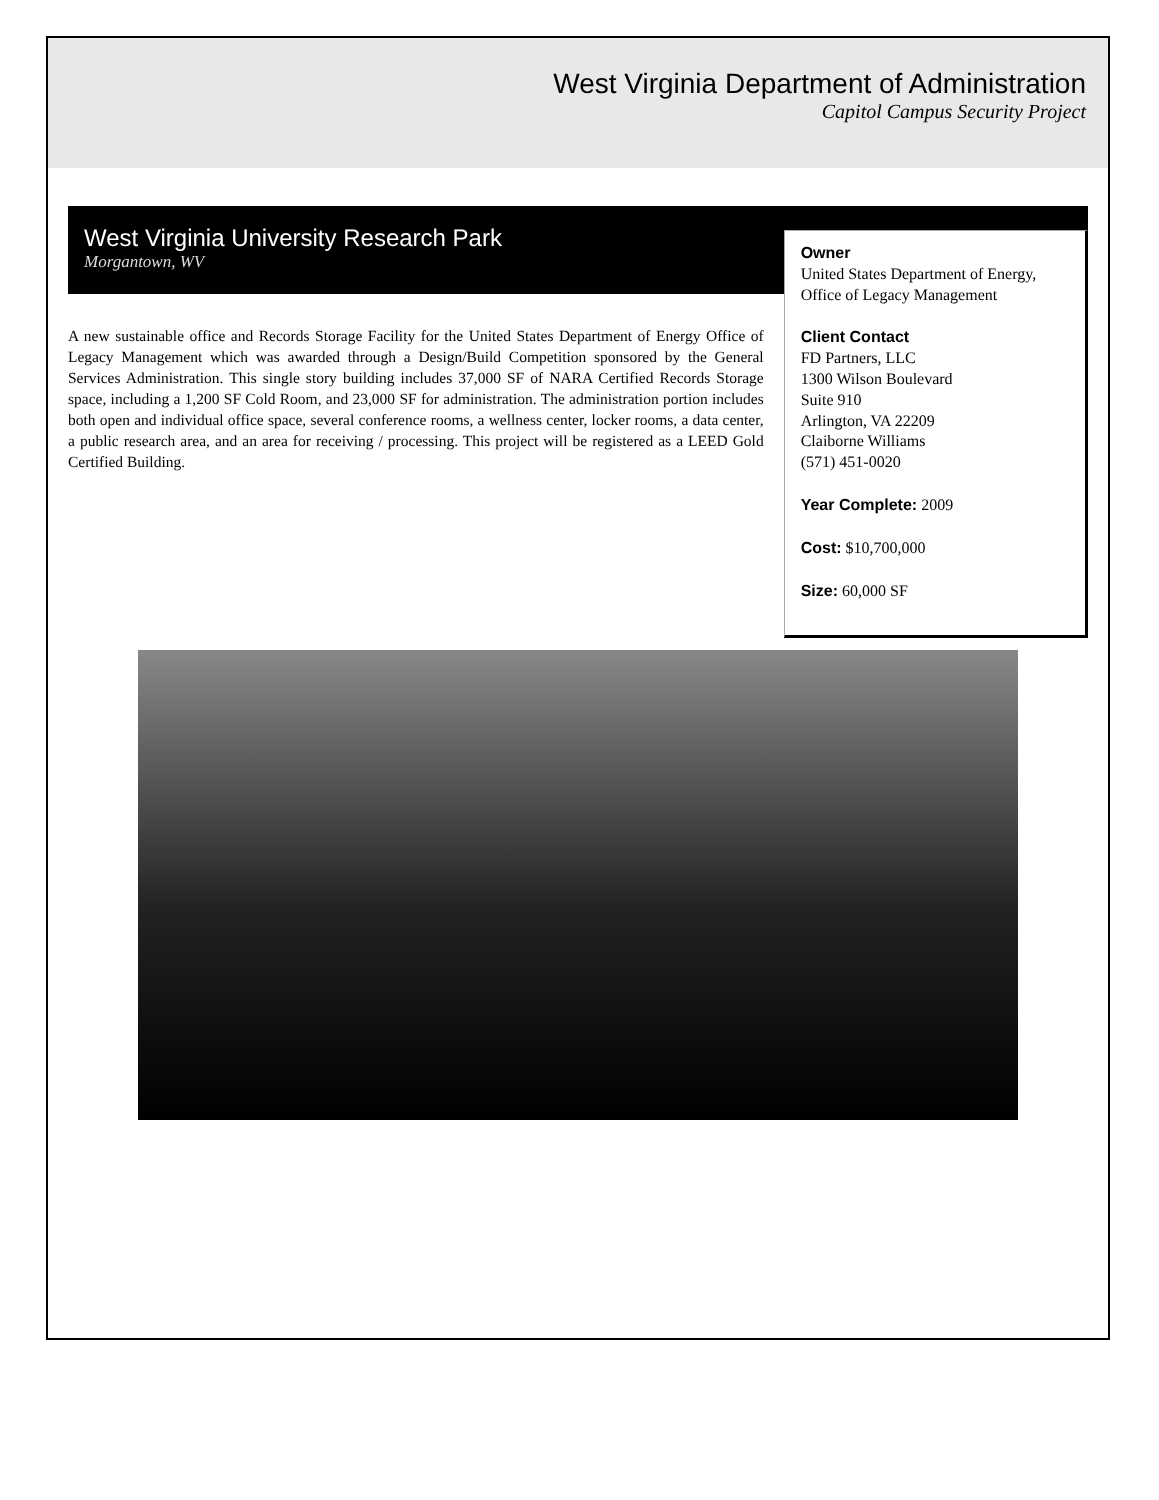West Virginia Department of Administration
Capitol Campus Security Project
West Virginia University Research Park
Morgantown, WV
A new sustainable office and Records Storage Facility for the United States Department of Energy Office of Legacy Management which was awarded through a Design/Build Competition sponsored by the General Services Administration. This single story building includes 37,000 SF of NARA Certified Records Storage space, including a 1,200 SF Cold Room, and 23,000 SF for administration. The administration portion includes both open and individual office space, several conference rooms, a wellness center, locker rooms, a data center, a public research area, and an area for receiving / processing. This project will be registered as a LEED Gold Certified Building.
Owner
United States Department of Energy, Office of Legacy Management
Client Contact
FD Partners, LLC
1300 Wilson Boulevard
Suite 910
Arlington, VA 22209
Claiborne Williams
(571) 451-0020
Year Complete: 2009
Cost: $10,700,000
Size: 60,000 SF